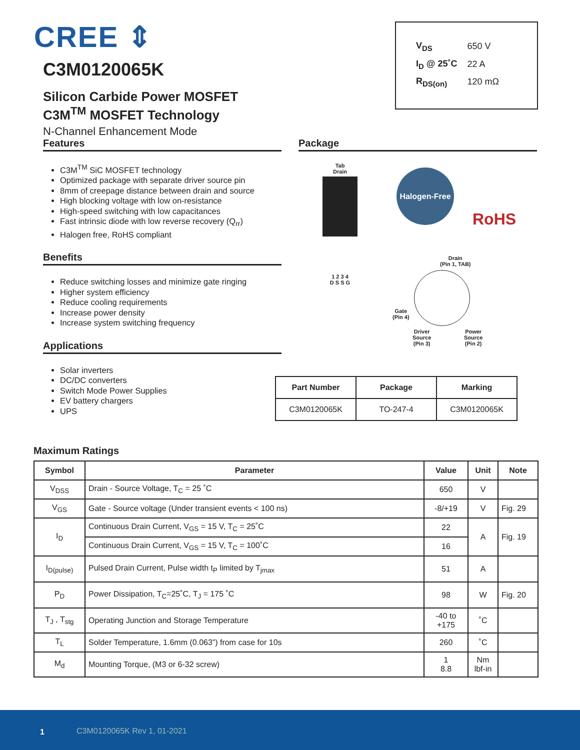CREE ⇕
C3M0120065K
Silicon Carbide Power MOSFET
C3M<sup>TM</sup> MOSFET Technology
N-Channel Enhancement Mode
| V<sub>DS</sub> | 650 V |
| I<sub>D</sub> @ 25˚C | 22 A |
| R<sub>DS(on)</sub> | 120 mΩ |
Features
C3M<sup>TM</sup> SiC MOSFET technology
Optimized package with separate driver source pin
8mm of creepage distance between drain and source
High blocking voltage with low on-resistance
High-speed switching with low capacitances
Fast intrinsic diode with low reverse recovery (Q<sub>rr</sub>)
Halogen free, RoHS compliant
Benefits
Reduce switching losses and minimize gate ringing
Higher system efficiency
Reduce cooling requirements
Increase power density
Increase system switching frequency
Applications
Solar inverters
DC/DC converters
Switch Mode Power Supplies
EV battery chargers
UPS
Package
Tab
Drain
1 2 3 4
D S S G
Halogen-Free
RoHS
Drain
(Pin 1, TAB)
Gate
(Pin 4)
Driver
Source
(Pin 3)
Power
Source
(Pin 2)
| Part Number | Package | Marking |
| --- | --- | --- |
| C3M0120065K | TO-247-4 | C3M0120065K |
Maximum Ratings
| Symbol | Parameter | Value | Unit | Note |
| --- | --- | --- | --- | --- |
| V<sub>DSS</sub> | Drain - Source Voltage, T<sub>C</sub> = 25 ˚C | 650 | V | |
| V<sub>GS</sub> | Gate - Source voltage (Under transient events < 100 ns) | -8/+19 | V | Fig. 29 |
| I<sub>D</sub> | Continuous Drain Current, V<sub>GS</sub> = 15 V, T<sub>C</sub> = 25˚C | 22 | A | Fig. 19 |
| | Continuous Drain Current, V<sub>GS</sub> = 15 V, T<sub>C</sub> = 100˚C | 16 | | |
| I<sub>D(pulse)</sub> | Pulsed Drain Current, Pulse width t<sub>P</sub> limited by T<sub>jmax</sub> | 51 | A | |
| P<sub>D</sub> | Power Dissipation, T<sub>C</sub>=25˚C, T<sub>J</sub> = 175 ˚C | 98 | W | Fig. 20 |
| T<sub>J</sub> , T<sub>stg</sub> | Operating Junction and Storage Temperature | -40 to +175 | ˚C | |
| T<sub>L</sub> | Solder Temperature, 1.6mm (0.063”) from case for 10s | 260 | ˚C | |
| M<sub>d</sub> | Mounting Torque, (M3 or 6-32 screw) | 1 8.8 | Nm lbf-in | |
1 C3M0120065K Rev 1, 01-2021